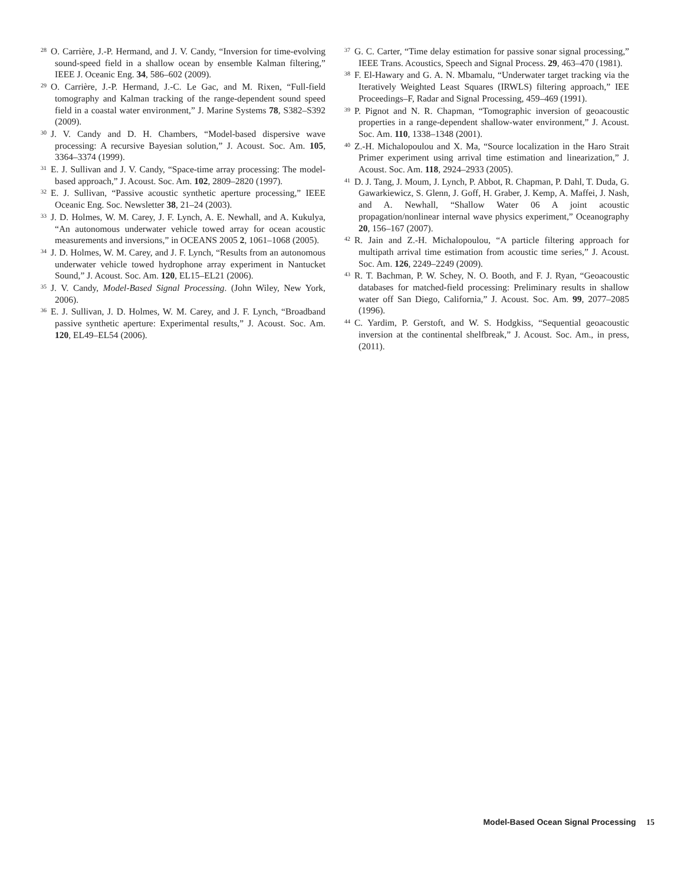<sup>28</sup>O. Carrière, J.-P. Hermand, and J. V. Candy, “Inversion for time-evolving sound-speed field in a shallow ocean by ensemble Kalman filtering,” IEEE J. Oceanic Eng. 34, 586–602 (2009).
<sup>29</sup>O. Carrière, J.-P. Hermand, J.-C. Le Gac, and M. Rixen, “Full-field tomography and Kalman tracking of the range-dependent sound speed field in a coastal water environment,” J. Marine Systems 78, S382–S392 (2009).
<sup>30</sup> J. V. Candy and D. H. Chambers, “Model-based dispersive wave processing: A recursive Bayesian solution,” J. Acoust. Soc. Am. 105, 3364–3374 (1999).
<sup>31</sup> E. J. Sullivan and J. V. Candy, “Space-time array processing: The model-based approach,” J. Acoust. Soc. Am. 102, 2809–2820 (1997).
<sup>32</sup> E. J. Sullivan, “Passive acoustic synthetic aperture processing,” IEEE Oceanic Eng. Soc. Newsletter 38, 21–24 (2003).
<sup>33</sup> J. D. Holmes, W. M. Carey, J. F. Lynch, A. E. Newhall, and A. Kukulya, “An autonomous underwater vehicle towed array for ocean acoustic measurements and inversions,” in OCEANS 2005 2, 1061–1068 (2005).
<sup>34</sup> J. D. Holmes, W. M. Carey, and J. F. Lynch, “Results from an autonomous underwater vehicle towed hydrophone array experiment in Nantucket Sound,” J. Acoust. Soc. Am. 120, EL15–EL21 (2006).
<sup>35</sup> J. V. Candy, Model-Based Signal Processing. (John Wiley, New York, 2006).
<sup>36</sup> E. J. Sullivan, J. D. Holmes, W. M. Carey, and J. F. Lynch, “Broadband passive synthetic aperture: Experimental results,” J. Acoust. Soc. Am. 120, EL49–EL54 (2006).
<sup>37</sup> G. C. Carter, “Time delay estimation for passive sonar signal processing,” IEEE Trans. Acoustics, Speech and Signal Process. 29, 463–470 (1981).
<sup>38</sup>F. El-Hawary and G. A. N. Mbamalu, “Underwater target tracking via the Iteratively Weighted Least Squares (IRWLS) filtering approach,” IEE Proceedings–F, Radar and Signal Processing, 459–469 (1991).
<sup>39</sup>P. Pignot and N. R. Chapman, “Tomographic inversion of geoacoustic properties in a range-dependent shallow-water environment,” J. Acoust. Soc. Am. 110, 1338–1348 (2001).
<sup>40</sup> Z.-H. Michalopoulou and X. Ma, “Source localization in the Haro Strait Primer experiment using arrival time estimation and linearization,” J. Acoust. Soc. Am. 118, 2924–2933 (2005).
<sup>41</sup> D. J. Tang, J. Moum, J. Lynch, P. Abbot, R. Chapman, P. Dahl, T. Duda, G. Gawarkiewicz, S. Glenn, J. Goff, H. Graber, J. Kemp, A. Maffei, J. Nash, and A. Newhall, “Shallow Water 06 A joint acoustic propagation/nonlinear internal wave physics experiment,” Oceanography 20, 156–167 (2007).
<sup>42</sup> R. Jain and Z.-H. Michalopoulou, “A particle filtering approach for multipath arrival time estimation from acoustic time series,” J. Acoust. Soc. Am. 126, 2249–2249 (2009).
<sup>43</sup> R. T. Bachman, P. W. Schey, N. O. Booth, and F. J. Ryan, “Geoacoustic databases for matched-field processing: Preliminary results in shallow water off San Diego, California,” J. Acoust. Soc. Am. 99, 2077–2085 (1996).
<sup>44</sup>C. Yardim, P. Gerstoft, and W. S. Hodgkiss, “Sequential geoacoustic inversion at the continental shelfbreak,” J. Acoust. Soc. Am., in press, (2011).
Model-Based Ocean Signal Processing 15